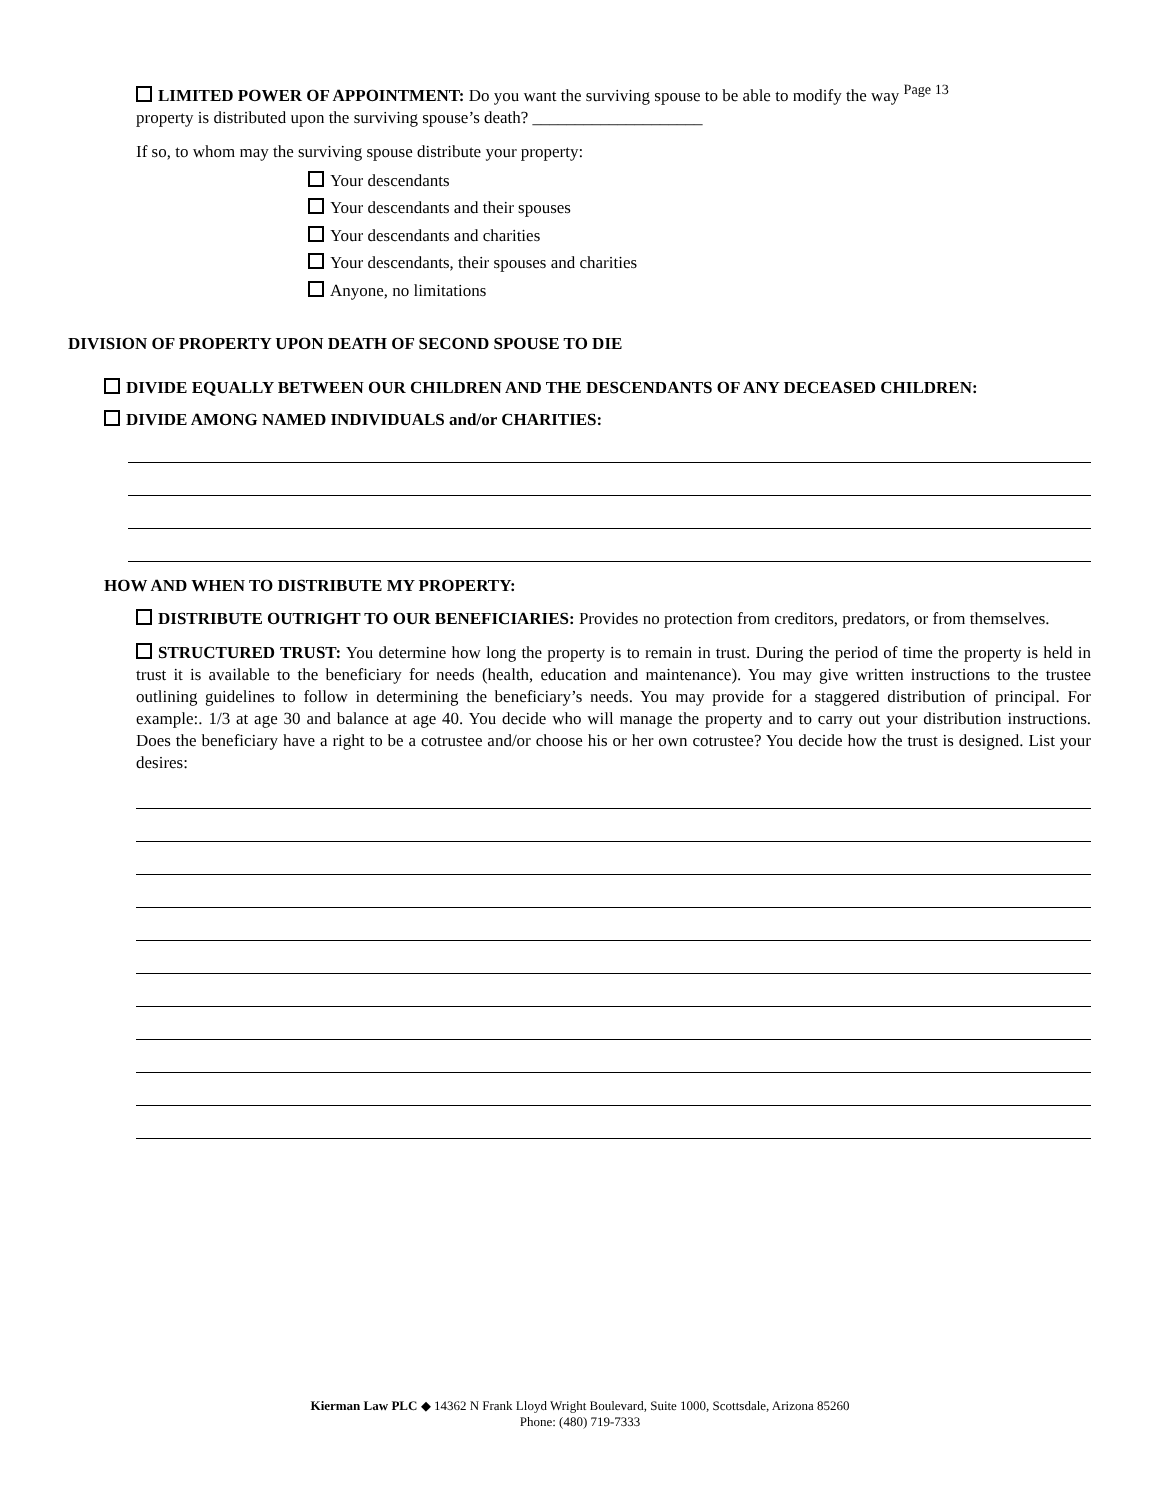LIMITED POWER OF APPOINTMENT: Do you want the surviving spouse to be able to modify the way <sup>Page 13</sup>
property is distributed upon the surviving spouse’s death? ____________________
If so, to whom may the surviving spouse distribute your property:
Your descendants
Your descendants and their spouses
Your descendants and charities
Your descendants, their spouses and charities
Anyone, no limitations
DIVISION OF PROPERTY UPON DEATH OF SECOND SPOUSE TO DIE
DIVIDE EQUALLY BETWEEN OUR CHILDREN AND THE DESCENDANTS OF ANY DECEASED CHILDREN:
DIVIDE AMONG NAMED INDIVIDUALS and/or CHARITIES:
HOW AND WHEN TO DISTRIBUTE MY PROPERTY:
DISTRIBUTE OUTRIGHT TO OUR BENEFICIARIES: Provides no protection from creditors, predators, or from themselves.
STRUCTURED TRUST: You determine how long the property is to remain in trust. During the period of time the property is held in trust it is available to the beneficiary for needs (health, education and maintenance). You may give written instructions to the trustee outlining guidelines to follow in determining the beneficiary’s needs. You may provide for a staggered distribution of principal. For example:. 1/3 at age 30 and balance at age 40. You decide who will manage the property and to carry out your distribution instructions. Does the beneficiary have a right to be a cotrustee and/or choose his or her own cotrustee? You decide how the trust is designed. List your desires:
Kierman Law PLC ◆ 14362 N Frank Lloyd Wright Boulevard, Suite 1000, Scottsdale, Arizona 85260
Phone: (480) 719-7333